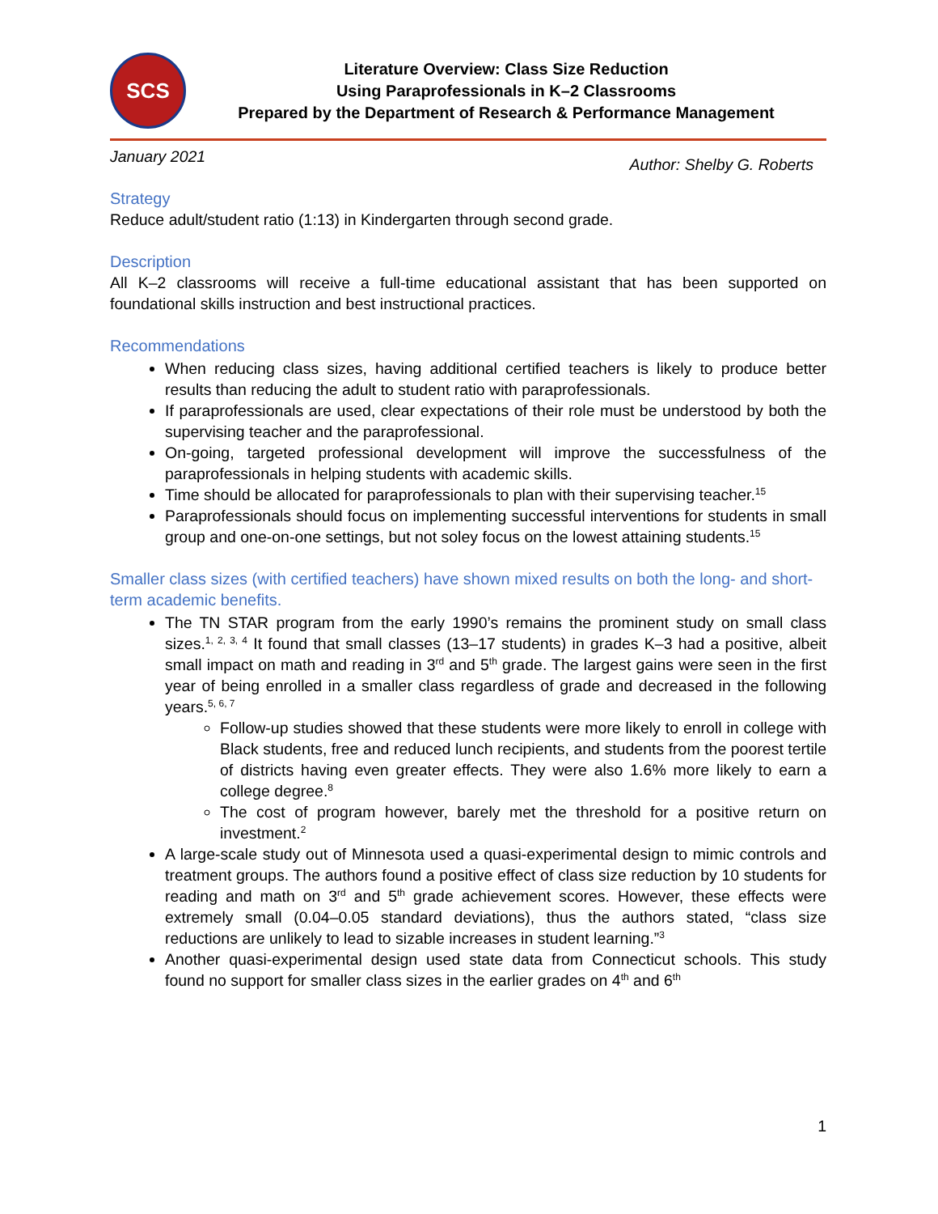SCS
Literature Overview: Class Size Reduction
Using Paraprofessionals in K–2 Classrooms
Prepared by the Department of Research & Performance Management
January 2021 Author: Shelby G. Roberts
Strategy
Reduce adult/student ratio (1:13) in Kindergarten through second grade.
Description
All K–2 classrooms will receive a full-time educational assistant that has been supported on foundational skills instruction and best instructional practices.
Recommendations
When reducing class sizes, having additional certified teachers is likely to produce better results than reducing the adult to student ratio with paraprofessionals.
If paraprofessionals are used, clear expectations of their role must be understood by both the supervising teacher and the paraprofessional.
On-going, targeted professional development will improve the successfulness of the paraprofessionals in helping students with academic skills.
Time should be allocated for paraprofessionals to plan with their supervising teacher.<sup>15</sup>
Paraprofessionals should focus on implementing successful interventions for students in small group and one-on-one settings, but not soley focus on the lowest attaining students.<sup>15</sup>
Smaller class sizes (with certified teachers) have shown mixed results on both the long- and short-term academic benefits.
The TN STAR program from the early 1990’s remains the prominent study on small class sizes.<sup>1, 2, 3, 4</sup> It found that small classes (13–17 students) in grades K–3 had a positive, albeit small impact on math and reading in 3<sup>rd</sup> and 5<sup>th</sup> grade. The largest gains were seen in the first year of being enrolled in a smaller class regardless of grade and decreased in the following years.<sup>5, 6, 7</sup>
Follow-up studies showed that these students were more likely to enroll in college with Black students, free and reduced lunch recipients, and students from the poorest tertile of districts having even greater effects. They were also 1.6% more likely to earn a college degree.<sup>8</sup>
The cost of program however, barely met the threshold for a positive return on investment.<sup>2</sup>
A large-scale study out of Minnesota used a quasi-experimental design to mimic controls and treatment groups. The authors found a positive effect of class size reduction by 10 students for reading and math on 3<sup>rd</sup> and 5<sup>th</sup> grade achievement scores. However, these effects were extremely small (0.04–0.05 standard deviations), thus the authors stated, “class size reductions are unlikely to lead to sizable increases in student learning.”<sup>3</sup>
Another quasi-experimental design used state data from Connecticut schools. This study found no support for smaller class sizes in the earlier grades on 4<sup>th</sup> and 6<sup>th</sup>
1